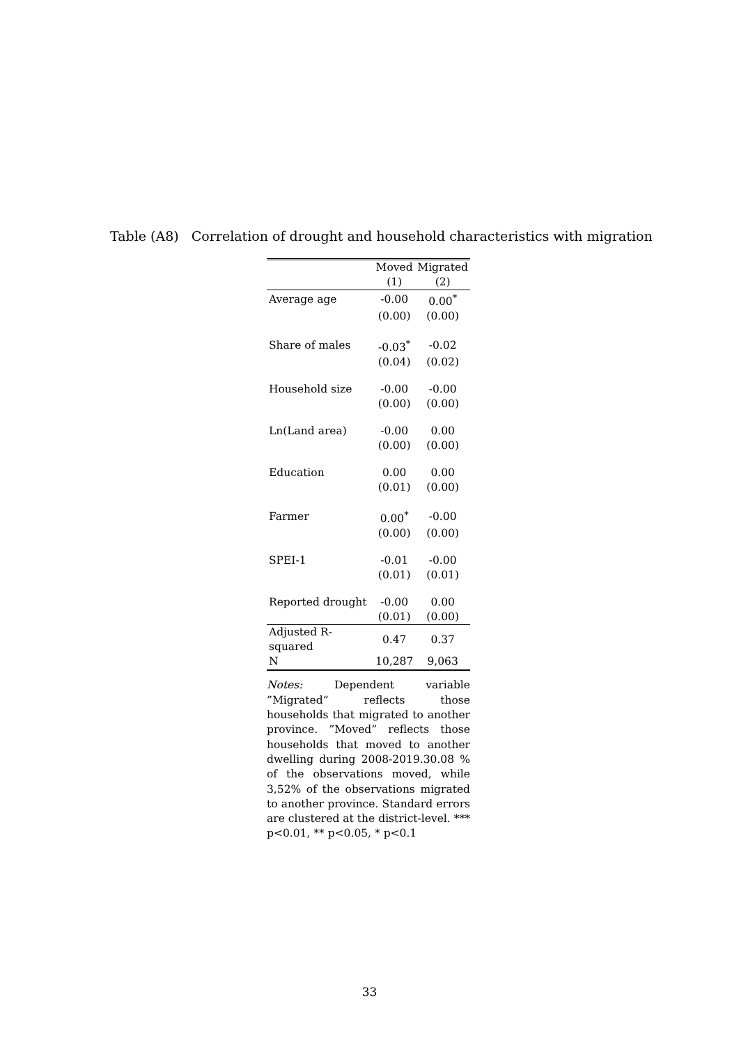Table (A8) Correlation of drought and household characteristics with migration
| | Moved | Migrated |
| --- | --- | --- |
| | (1) | (2) |
| Average age | -0.00 | 0.00<sup>*</sup> |
| | (0.00) | (0.00) |
| Share of males | -0.03<sup>*</sup> | -0.02 |
| | (0.04) | (0.02) |
| Household size | -0.00 | -0.00 |
| | (0.00) | (0.00) |
| Ln(Land area) | -0.00 | 0.00 |
| | (0.00) | (0.00) |
| Education | 0.00 | 0.00 |
| | (0.01) | (0.00) |
| Farmer | 0.00<sup>*</sup> | -0.00 |
| | (0.00) | (0.00) |
| SPEI-1 | -0.01 | -0.00 |
| | (0.01) | (0.01) |
| Reported drought | -0.00 | 0.00 |
| | (0.01) | (0.00) |
| Adjusted R-squared | 0.47 | 0.37 |
| N | 10,287 | 9,063 |
Notes: Dependent variable ”Migrated” reflects those households that migrated to another province. ”Moved” reflects those households that moved to another dwelling during 2008-2019.30.08 % of the observations moved, while 3,52% of the observations migrated to another province. Standard errors are clustered at the district-level. *** p<0.01, ** p<0.05, * p<0.1
33